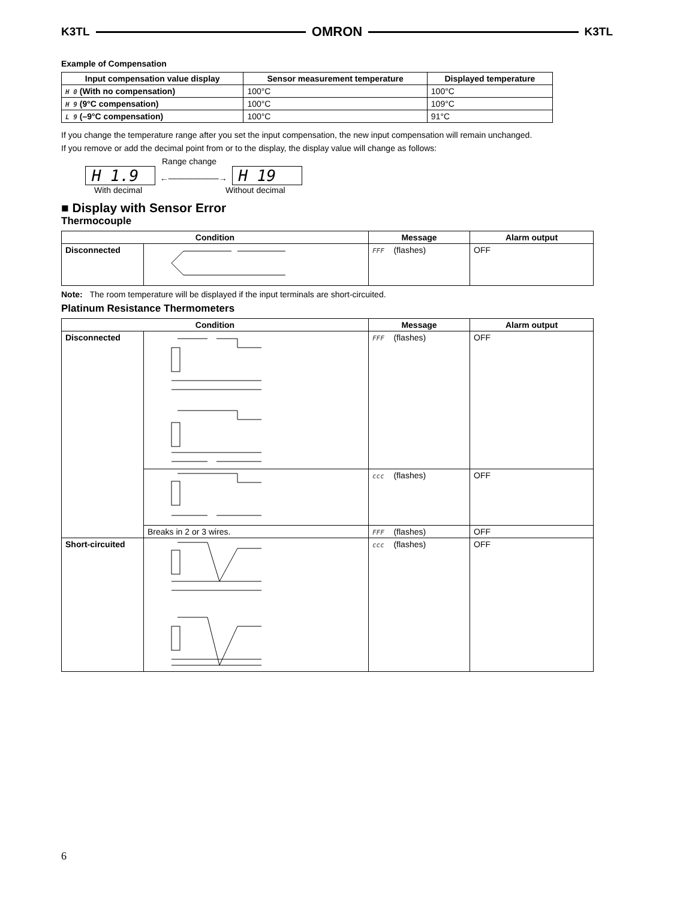K3TL OMRON K3TL
Example of Compensation
| Input compensation value display | Sensor measurement temperature | Displayed temperature |
| --- | --- | --- |
| H 0 (With no compensation) | 100°C | 100°C |
| H 9 (9°C compensation) | 100°C | 109°C |
| L 9 (–9°C compensation) | 100°C | 91°C |
If you change the temperature range after you set the input compensation, the new input compensation will remain unchanged.
If you remove or add the decimal point from or to the display, the display value will change as follows:
Range change
H 1.9 ←——————→ H 19
With decimal Without decimal
■ Display with Sensor Error
Thermocouple
| Condition | | Message | Alarm output |
| --- | --- | --- | --- |
| Disconnected | | FFF (flashes) | OFF |
Note: The room temperature will be displayed if the input terminals are short-circuited.
Platinum Resistance Thermometers
| Condition | | Message | Alarm output |
| --- | --- | --- | --- |
| Disconnected | | FFF (flashes) | OFF |
| | | ccc (flashes) | OFF |
| | Breaks in 2 or 3 wires. | FFF (flashes) | OFF |
| Short-circuited | | ccc (flashes) | OFF |
6